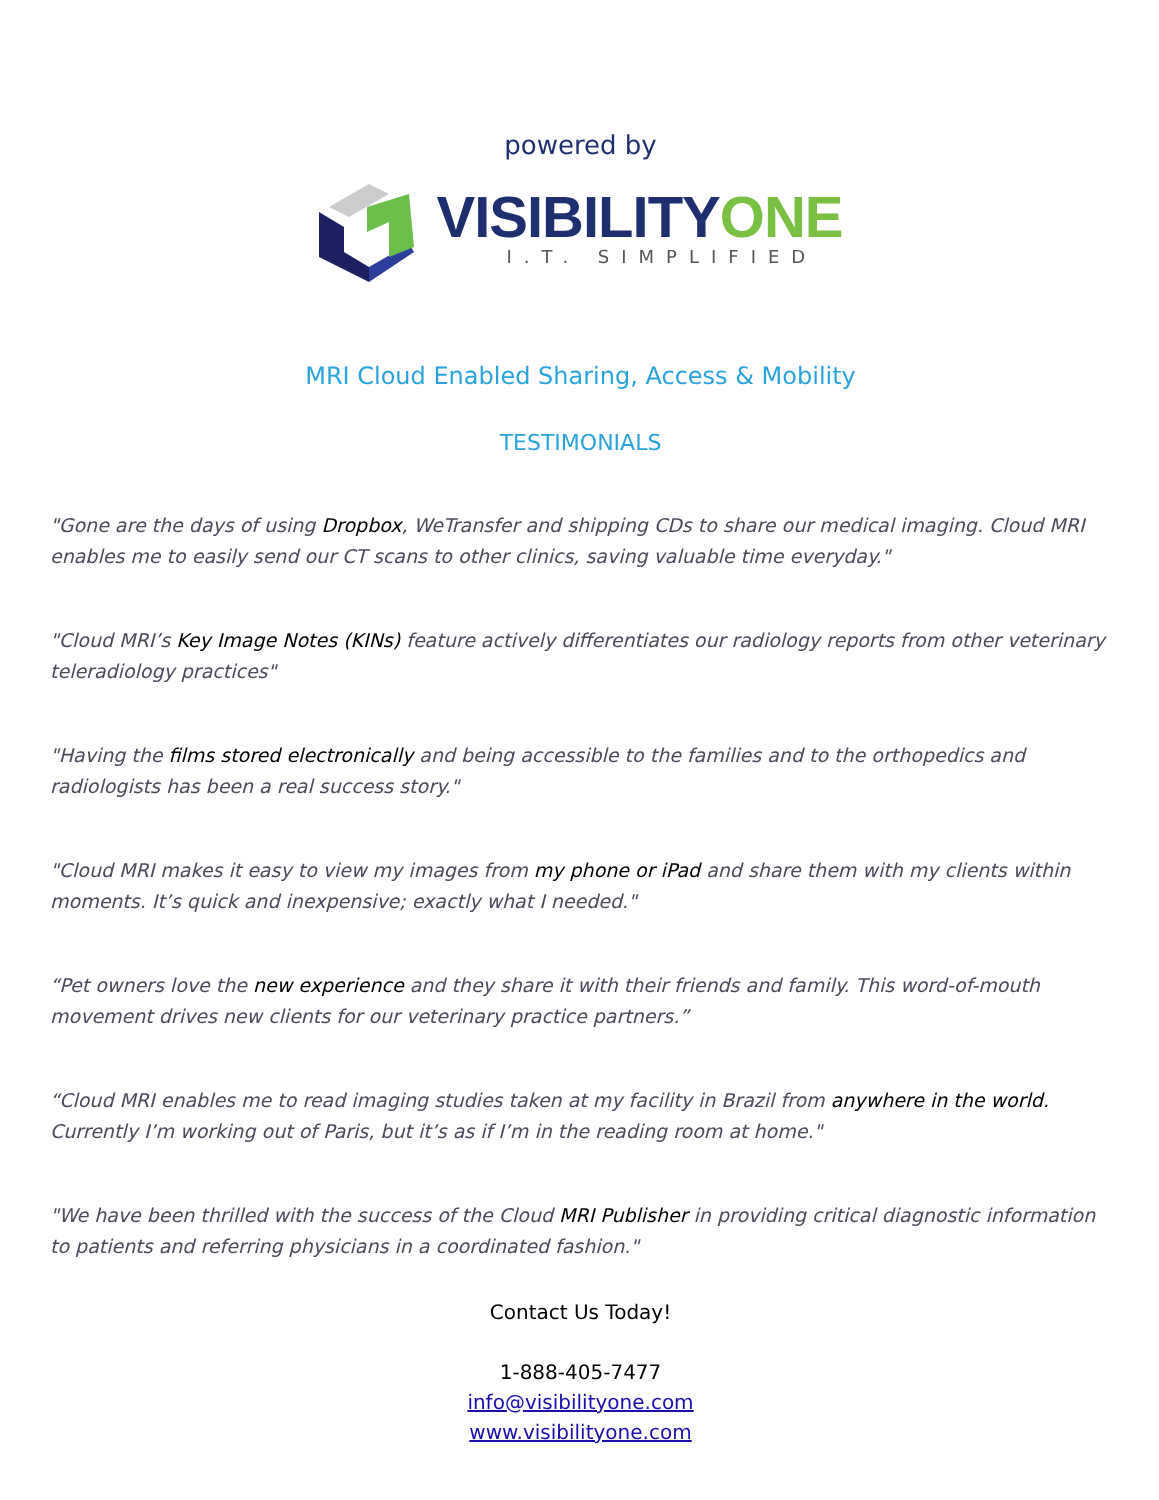powered by
VISIBILITY ONE
I.T. SIMPLIFIED
MRI Cloud Enabled Sharing, Access & Mobility
TESTIMONIALS
"Gone are the days of using Dropbox, WeTransfer and shipping CDs to share our medical imaging. Cloud MRI enables me to easily send our CT scans to other clinics, saving valuable time everyday."
"Cloud MRI’s Key Image Notes (KINs) feature actively differentiates our radiology reports from other veterinary teleradiology practices"
"Having the films stored electronically and being accessible to the families and to the orthopedics and radiologists has been a real success story."
"Cloud MRI makes it easy to view my images from my phone or iPad and share them with my clients within moments. It’s quick and inexpensive; exactly what I needed."
“Pet owners love the new experience and they share it with their friends and family. This word-of-mouth movement drives new clients for our veterinary practice partners.”
“Cloud MRI enables me to read imaging studies taken at my facility in Brazil from anywhere in the world. Currently I’m working out of Paris, but it’s as if I’m in the reading room at home."
"We have been thrilled with the success of the Cloud MRI Publisher in providing critical diagnostic information to patients and referring physicians in a coordinated fashion."
Contact Us Today!
1-888-405-7477
info@visibilityone.com
www.visibilityone.com